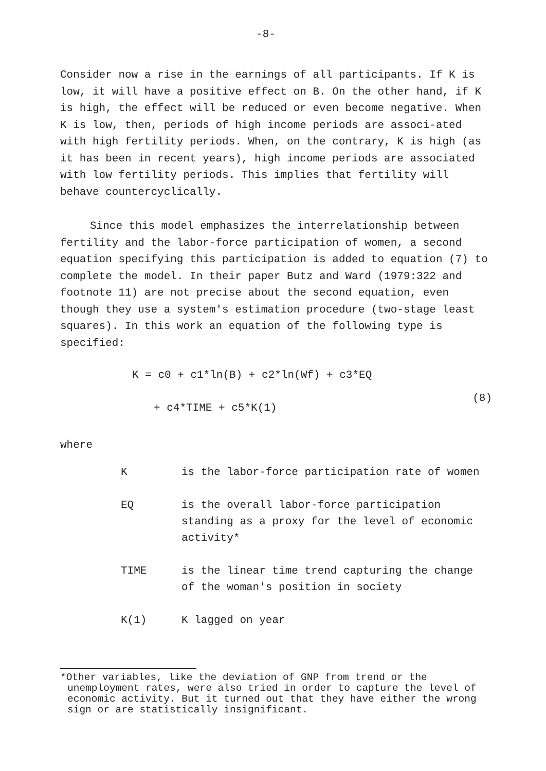-8-
Consider now a rise in the earnings of all participants. If K is low, it will have a positive effect on B. On the other hand, if K is high, the effect will be reduced or even become negative. When K is low, then, periods of high income periods are associ-ated with high fertility periods. When, on the contrary, K is high (as it has been in recent years), high income periods are associated with low fertility periods. This implies that fertility will behave countercyclically.
Since this model emphasizes the interrelationship between fertility and the labor-force participation of women, a second equation specifying this participation is added to equation (7) to complete the model. In their paper Butz and Ward (1979:322 and footnote 11) are not precise about the second equation, even though they use a system's estimation procedure (two-stage least squares). In this work an equation of the following type is specified:
K = c0 + c1*ln(B) + c2*ln(Wf) + c3*EQ
+ c4*TIME + c5*K(1)
(8)
where
| K | is the labor-force participation rate of women |
| EQ | is the overall labor-force participation standing as a proxy for the level of economic activity* |
| TIME | is the linear time trend capturing the change of the woman's position in society |
| K(1) | K lagged on year |
*Other variables, like the deviation of GNP from trend or the unemployment rates, were also tried in order to capture the level of economic activity. But it turned out that they have either the wrong sign or are statistically insignificant.